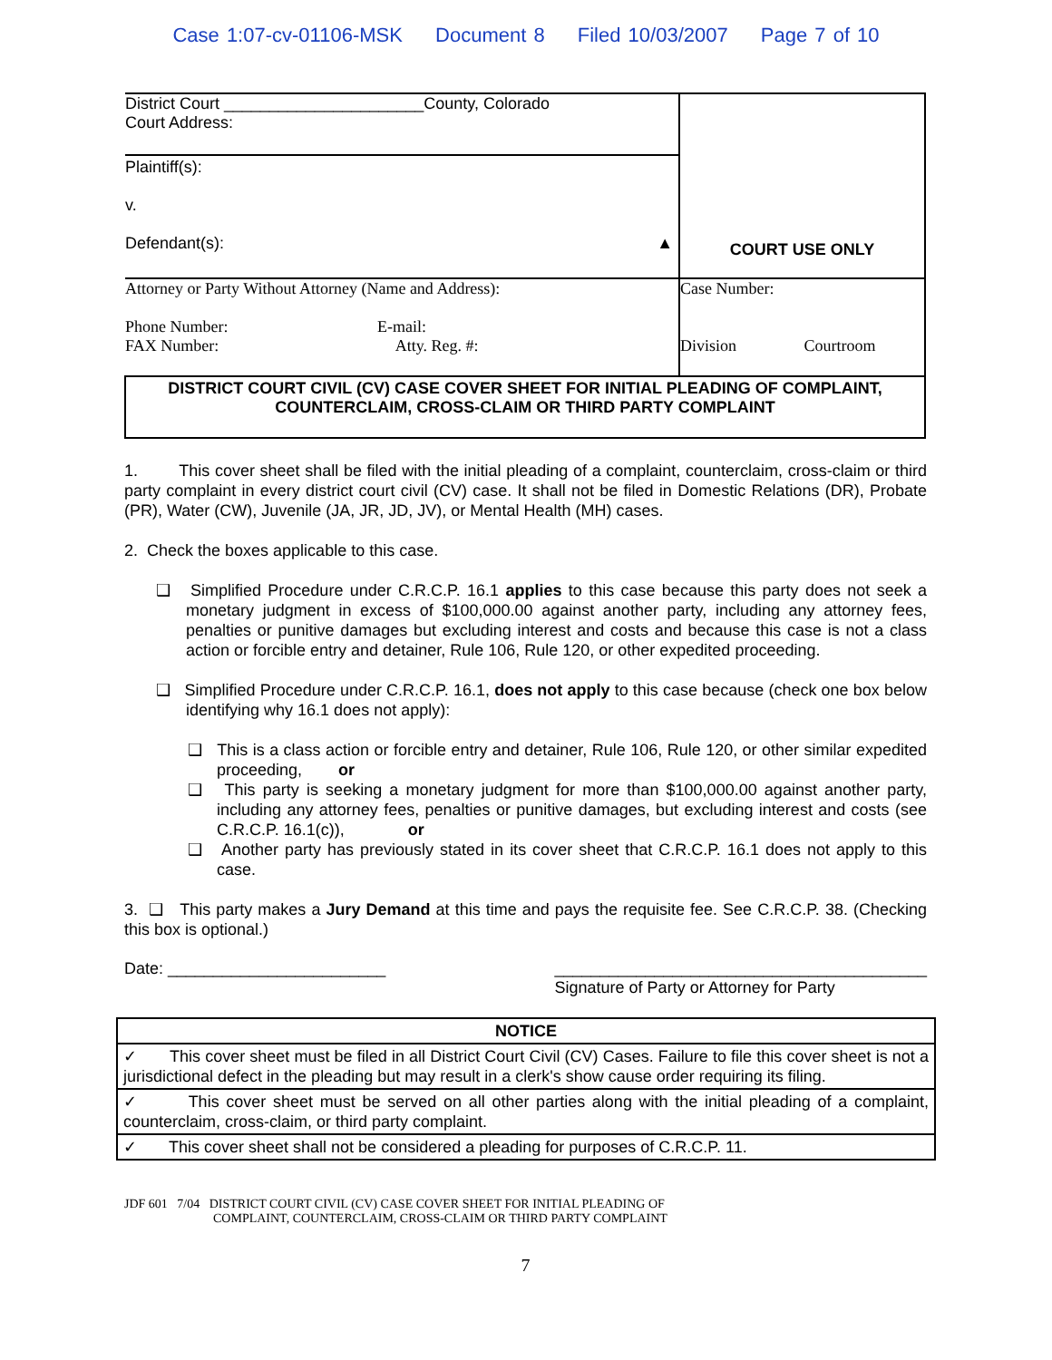Case 1:07-cv-01106-MSK Document 8 Filed 10/03/2007 Page 7 of 10
| District Court ______________________County, Colorado Court Address: | COURT USE ONLY |
| Plaintiff(s): v. Defendant(s): ▲ | |
| Attorney or Party Without Attorney (Name and Address): Phone Number: E-mail: FAX Number: Atty. Reg. #: | Case Number: Division Courtroom |
| DISTRICT COURT CIVIL (CV) CASE COVER SHEET FOR INITIAL PLEADING OF COMPLAINT, COUNTERCLAIM, CROSS-CLAIM OR THIRD PARTY COMPLAINT | |
1. This cover sheet shall be filed with the initial pleading of a complaint, counterclaim, cross-claim or third party complaint in every district court civil (CV) case. It shall not be filed in Domestic Relations (DR), Probate (PR), Water (CW), Juvenile (JA, JR, JD, JV), or Mental Health (MH) cases.
2. Check the boxes applicable to this case.
❑ Simplified Procedure under C.R.C.P. 16.1 applies to this case because this party does not seek a monetary judgment in excess of $100,000.00 against another party, including any attorney fees, penalties or punitive damages but excluding interest and costs and because this case is not a class action or forcible entry and detainer, Rule 106, Rule 120, or other expedited proceeding.
❑ Simplified Procedure under C.R.C.P. 16.1, does not apply to this case because (check one box below identifying why 16.1 does not apply):
❑ This is a class action or forcible entry and detainer, Rule 106, Rule 120, or other similar expedited proceeding, or
❑ This party is seeking a monetary judgment for more than $100,000.00 against another party, including any attorney fees, penalties or punitive damages, but excluding interest and costs (see C.R.C.P. 16.1(c)), or
❑ Another party has previously stated in its cover sheet that C.R.C.P. 16.1 does not apply to this case.
3. ❑ This party makes a Jury Demand at this time and pays the requisite fee. See C.R.C.P. 38. (Checking this box is optional.)
Date: ________________________ _________________________________________
Signature of Party or Attorney for Party
| NOTICE |
| --- |
| ✓ This cover sheet must be filed in all District Court Civil (CV) Cases. Failure to file this cover sheet is not a jurisdictional defect in the pleading but may result in a clerk's show cause order requiring its filing. |
| ✓ This cover sheet must be served on all other parties along with the initial pleading of a complaint, counterclaim, cross-claim, or third party complaint. |
| ✓ This cover sheet shall not be considered a pleading for purposes of C.R.C.P. 11. |
JDF 601 7/04 DISTRICT COURT CIVIL (CV) CASE COVER SHEET FOR INITIAL PLEADING OF
COMPLAINT, COUNTERCLAIM, CROSS-CLAIM OR THIRD PARTY COMPLAINT
7